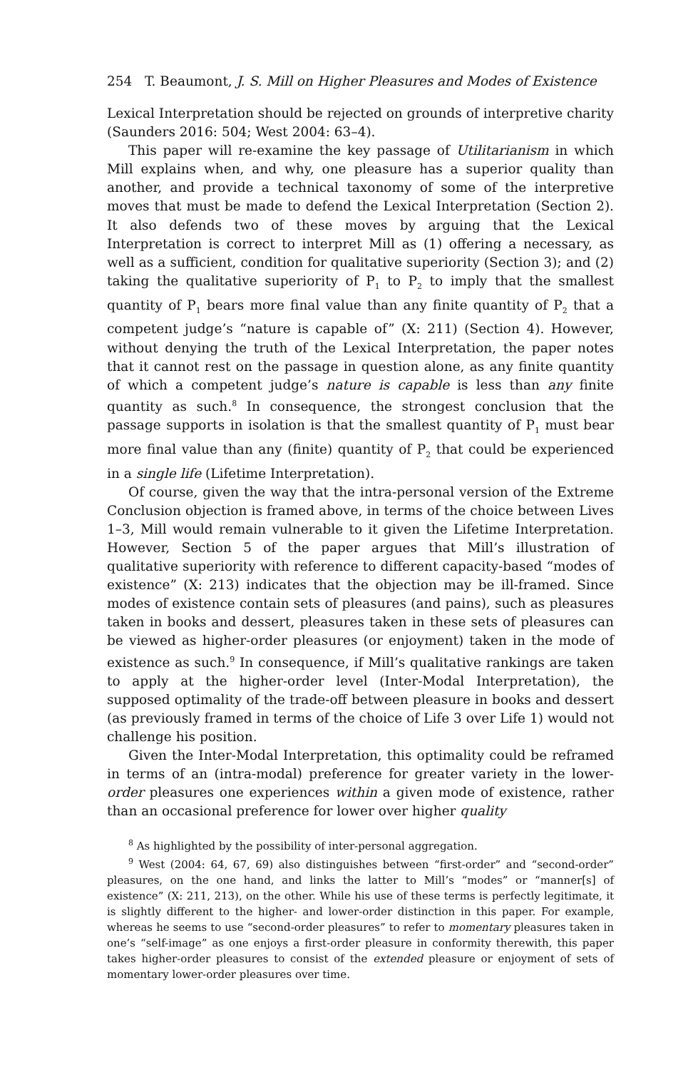254 T. Beaumont, J. S. Mill on Higher Pleasures and Modes of Existence
Lexical Interpretation should be rejected on grounds of interpretive charity (Saunders 2016: 504; West 2004: 63–4).
This paper will re-examine the key passage of Utilitarianism in which Mill explains when, and why, one pleasure has a superior quality than another, and provide a technical taxonomy of some of the interpretive moves that must be made to defend the Lexical Interpretation (Section 2). It also defends two of these moves by arguing that the Lexical Interpretation is correct to interpret Mill as (1) offering a necessary, as well as a sufficient, condition for qualitative superiority (Section 3); and (2) taking the qualitative superiority of P<sub>1</sub> to P<sub>2</sub> to imply that the smallest quantity of P<sub>1</sub> bears more final value than any finite quantity of P<sub>2</sub> that a competent judge’s “nature is capable of” (X: 211) (Section 4). However, without denying the truth of the Lexical Interpretation, the paper notes that it cannot rest on the passage in question alone, as any finite quantity of which a competent judge’s nature is capable is less than any finite quantity as such.<sup>8</sup> In consequence, the strongest conclusion that the passage supports in isolation is that the smallest quantity of P<sub>1</sub> must bear more final value than any (finite) quantity of P<sub>2</sub> that could be experienced in a single life (Lifetime Interpretation).
Of course, given the way that the intra-personal version of the Extreme Conclusion objection is framed above, in terms of the choice between Lives 1–3, Mill would remain vulnerable to it given the Lifetime Interpretation. However, Section 5 of the paper argues that Mill’s illustration of qualitative superiority with reference to different capacity-based “modes of existence” (X: 213) indicates that the objection may be ill-framed. Since modes of existence contain sets of pleasures (and pains), such as pleasures taken in books and dessert, pleasures taken in these sets of pleasures can be viewed as higher-order pleasures (or enjoyment) taken in the mode of existence as such.<sup>9</sup> In consequence, if Mill’s qualitative rankings are taken to apply at the higher-order level (Inter-Modal Interpretation), the supposed optimality of the trade-off between pleasure in books and dessert (as previously framed in terms of the choice of Life 3 over Life 1) would not challenge his position.
Given the Inter-Modal Interpretation, this optimality could be reframed in terms of an (intra-modal) preference for greater variety in the lower-order pleasures one experiences within a given mode of existence, rather than an occasional preference for lower over higher quality
<sup>8</sup> As highlighted by the possibility of inter-personal aggregation.
<sup>9</sup> West (2004: 64, 67, 69) also distinguishes between “first-order” and “second-order” pleasures, on the one hand, and links the latter to Mill’s “modes” or “manner[s] of existence” (X: 211, 213), on the other. While his use of these terms is perfectly legitimate, it is slightly different to the higher- and lower-order distinction in this paper. For example, whereas he seems to use “second-order pleasures” to refer to momentary pleasures taken in one’s “self-image” as one enjoys a first-order pleasure in conformity therewith, this paper takes higher-order pleasures to consist of the extended pleasure or enjoyment of sets of momentary lower-order pleasures over time.